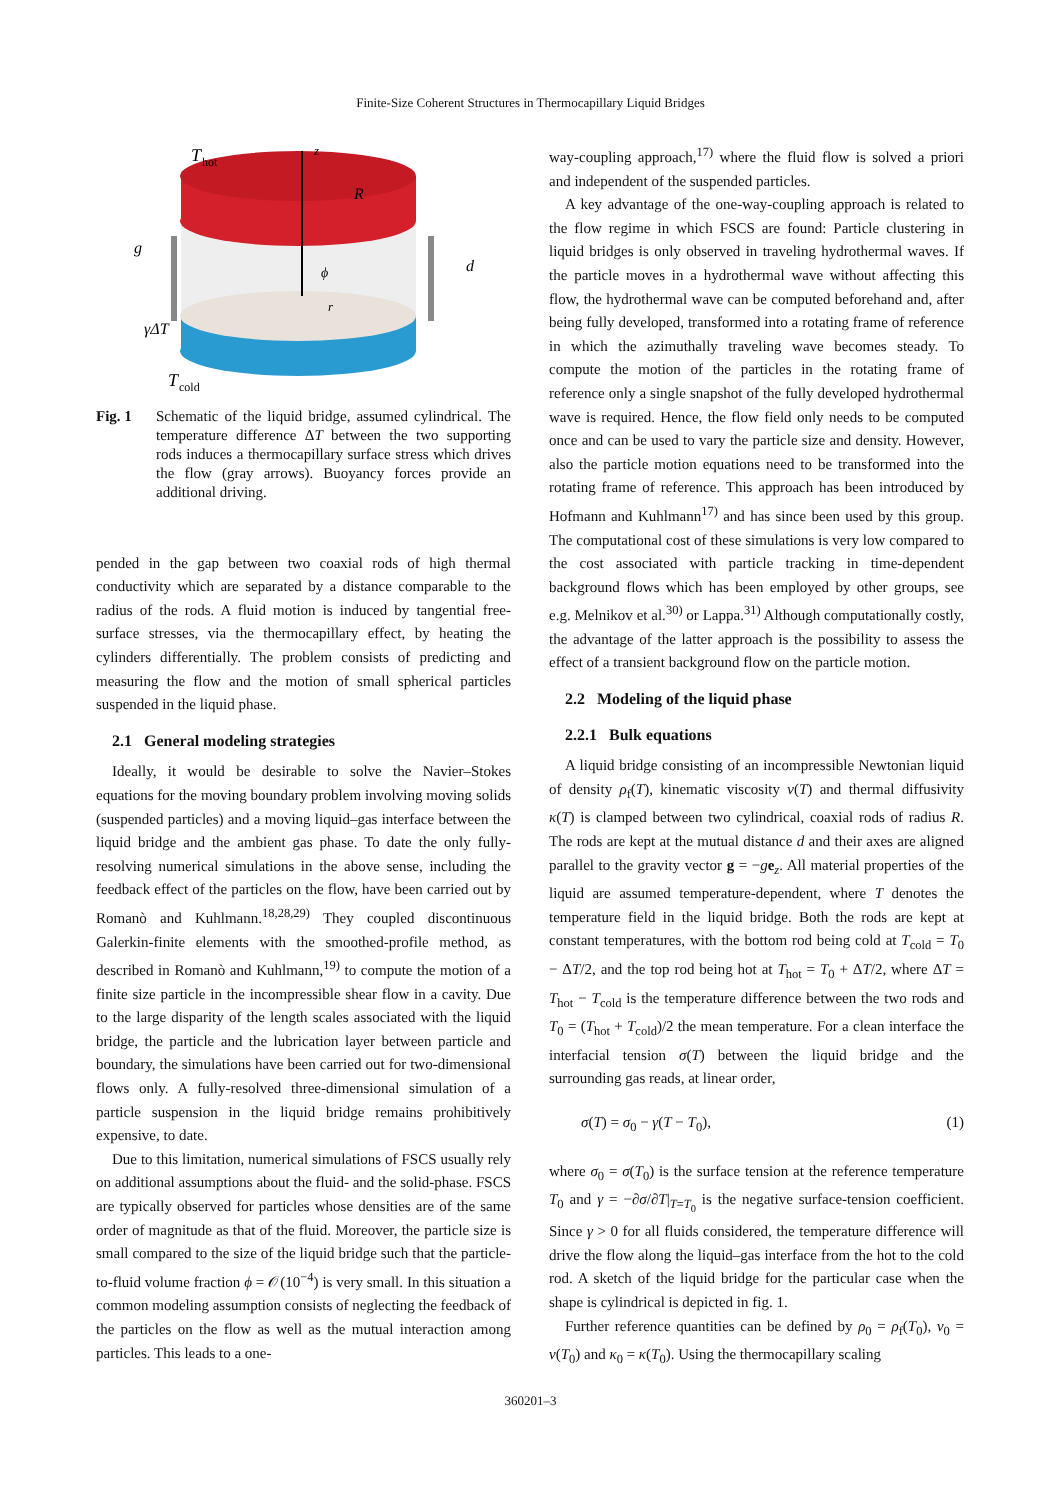Finite-Size Coherent Structures in Thermocapillary Liquid Bridges
T
hot
z
R
g
d
ϕ
r
γΔT
T
cold
Fig. 1 Schematic of the liquid bridge, assumed cylindrical. The temperature difference ΔT between the two supporting rods induces a thermocapillary surface stress which drives the flow (gray arrows). Buoyancy forces provide an additional driving.
pended in the gap between two coaxial rods of high thermal conductivity which are separated by a distance comparable to the radius of the rods. A fluid motion is induced by tangential free-surface stresses, via the thermocapillary effect, by heating the cylinders differentially. The problem consists of predicting and measuring the flow and the motion of small spherical particles suspended in the liquid phase.
2.1 General modeling strategies
Ideally, it would be desirable to solve the Navier–Stokes equations for the moving boundary problem involving moving solids (suspended particles) and a moving liquid–gas interface between the liquid bridge and the ambient gas phase. To date the only fully-resolving numerical simulations in the above sense, including the feedback effect of the particles on the flow, have been carried out by Romanò and Kuhlmann.<sup>18,28,29)</sup> They coupled discontinuous Galerkin-finite elements with the smoothed-profile method, as described in Romanò and Kuhlmann,<sup>19)</sup> to compute the motion of a finite size particle in the incompressible shear flow in a cavity. Due to the large disparity of the length scales associated with the liquid bridge, the particle and the lubrication layer between particle and boundary, the simulations have been carried out for two-dimensional flows only. A fully-resolved three-dimensional simulation of a particle suspension in the liquid bridge remains prohibitively expensive, to date.
Due to this limitation, numerical simulations of FSCS usually rely on additional assumptions about the fluid- and the solid-phase. FSCS are typically observed for particles whose densities are of the same order of magnitude as that of the fluid. Moreover, the particle size is small compared to the size of the liquid bridge such that the particle-to-fluid volume fraction ϕ = 𝒪(10<sup>−4</sup>) is very small. In this situation a common modeling assumption consists of neglecting the feedback of the particles on the flow as well as the mutual interaction among particles. This leads to a one-
way-coupling approach,<sup>17)</sup> where the fluid flow is solved a priori and independent of the suspended particles.
A key advantage of the one-way-coupling approach is related to the flow regime in which FSCS are found: Particle clustering in liquid bridges is only observed in traveling hydrothermal waves. If the particle moves in a hydrothermal wave without affecting this flow, the hydrothermal wave can be computed beforehand and, after being fully developed, transformed into a rotating frame of reference in which the azimuthally traveling wave becomes steady. To compute the motion of the particles in the rotating frame of reference only a single snapshot of the fully developed hydrothermal wave is required. Hence, the flow field only needs to be computed once and can be used to vary the particle size and density. However, also the particle motion equations need to be transformed into the rotating frame of reference. This approach has been introduced by Hofmann and Kuhlmann<sup>17)</sup> and has since been used by this group. The computational cost of these simulations is very low compared to the cost associated with particle tracking in time-dependent background flows which has been employed by other groups, see e.g. Melnikov et al.<sup>30)</sup> or Lappa.<sup>31)</sup> Although computationally costly, the advantage of the latter approach is the possibility to assess the effect of a transient background flow on the particle motion.
2.2 Modeling of the liquid phase
2.2.1 Bulk equations
A liquid bridge consisting of an incompressible Newtonian liquid of density ρ<sub>f</sub>(T), kinematic viscosity ν(T) and thermal diffusivity κ(T) is clamped between two cylindrical, coaxial rods of radius R. The rods are kept at the mutual distance d and their axes are aligned parallel to the gravity vector g = −ge<sub>z</sub>. All material properties of the liquid are assumed temperature-dependent, where T denotes the temperature field in the liquid bridge. Both the rods are kept at constant temperatures, with the bottom rod being cold at T<sub>cold</sub> = T<sub>0</sub> − ΔT/2, and the top rod being hot at T<sub>hot</sub> = T<sub>0</sub> + ΔT/2, where ΔT = T<sub>hot</sub> − T<sub>cold</sub> is the temperature difference between the two rods and T<sub>0</sub> = (T<sub>hot</sub> + T<sub>cold</sub>)/2 the mean temperature. For a clean interface the interfacial tension σ(T) between the liquid bridge and the surrounding gas reads, at linear order,
σ(T) = σ<sub>0</sub> − γ(T − T<sub>0</sub>), (1)
where σ<sub>0</sub> = σ(T<sub>0</sub>) is the surface tension at the reference temperature T<sub>0</sub> and γ = −∂σ/∂T|<sub>T=T<sub>0</sub></sub> is the negative surface-tension coefficient. Since γ > 0 for all fluids considered, the temperature difference will drive the flow along the liquid–gas interface from the hot to the cold rod. A sketch of the liquid bridge for the particular case when the shape is cylindrical is depicted in fig. 1.
Further reference quantities can be defined by ρ<sub>0</sub> = ρ<sub>f</sub>(T<sub>0</sub>), ν<sub>0</sub> = ν(T<sub>0</sub>) and κ<sub>0</sub> = κ(T<sub>0</sub>). Using the thermocapillary scaling
360201–3